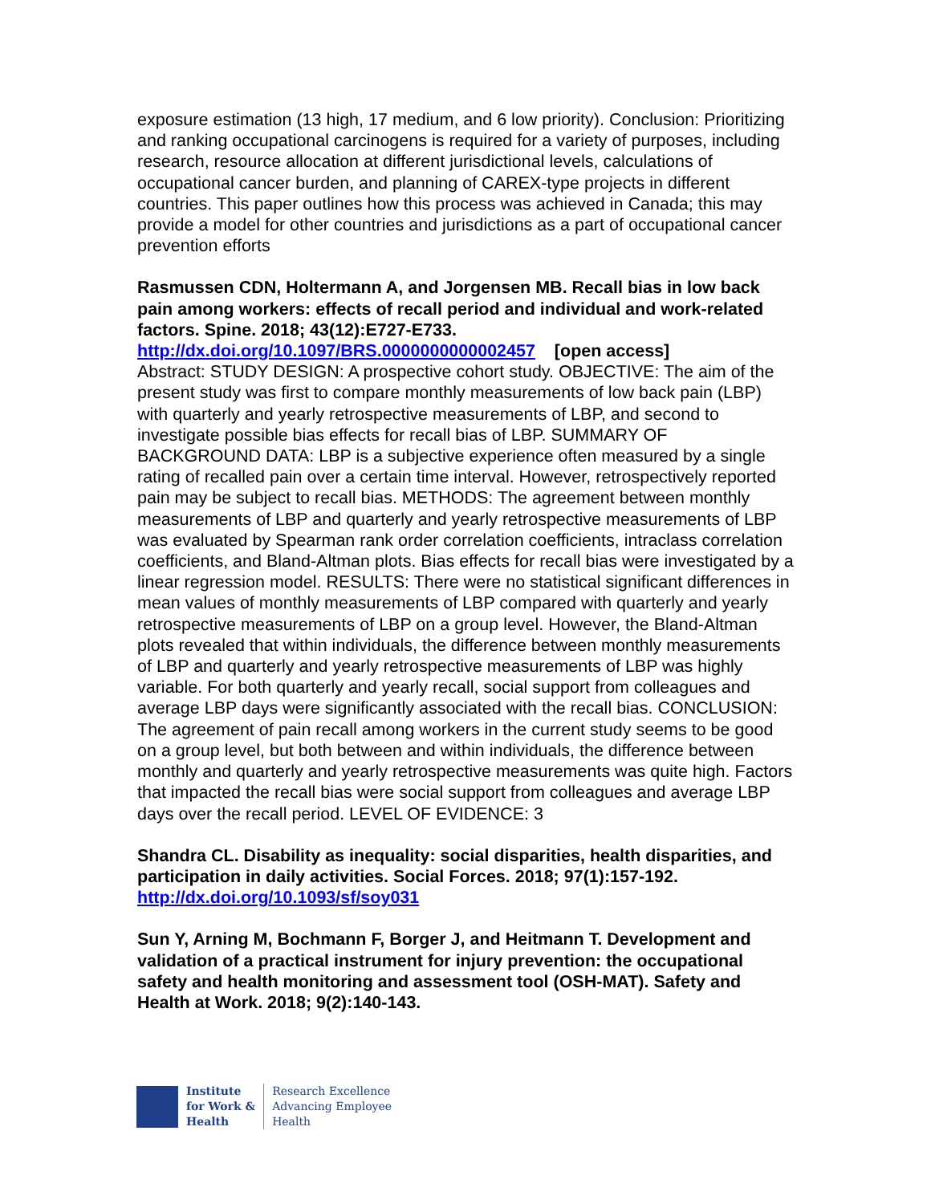exposure estimation (13 high, 17 medium, and 6 low priority). Conclusion: Prioritizing and ranking occupational carcinogens is required for a variety of purposes, including research, resource allocation at different jurisdictional levels, calculations of occupational cancer burden, and planning of CAREX-type projects in different countries. This paper outlines how this process was achieved in Canada; this may provide a model for other countries and jurisdictions as a part of occupational cancer prevention efforts
Rasmussen CDN, Holtermann A, and Jorgensen MB. Recall bias in low back pain among workers: effects of recall period and individual and work-related factors. Spine. 2018; 43(12):E727-E733.
http://dx.doi.org/10.1097/BRS.0000000000002457 [open access]
Abstract: STUDY DESIGN: A prospective cohort study. OBJECTIVE: The aim of the present study was first to compare monthly measurements of low back pain (LBP) with quarterly and yearly retrospective measurements of LBP, and second to investigate possible bias effects for recall bias of LBP. SUMMARY OF BACKGROUND DATA: LBP is a subjective experience often measured by a single rating of recalled pain over a certain time interval. However, retrospectively reported pain may be subject to recall bias. METHODS: The agreement between monthly measurements of LBP and quarterly and yearly retrospective measurements of LBP was evaluated by Spearman rank order correlation coefficients, intraclass correlation coefficients, and Bland-Altman plots. Bias effects for recall bias were investigated by a linear regression model. RESULTS: There were no statistical significant differences in mean values of monthly measurements of LBP compared with quarterly and yearly retrospective measurements of LBP on a group level. However, the Bland-Altman plots revealed that within individuals, the difference between monthly measurements of LBP and quarterly and yearly retrospective measurements of LBP was highly variable. For both quarterly and yearly recall, social support from colleagues and average LBP days were significantly associated with the recall bias. CONCLUSION: The agreement of pain recall among workers in the current study seems to be good on a group level, but both between and within individuals, the difference between monthly and quarterly and yearly retrospective measurements was quite high. Factors that impacted the recall bias were social support from colleagues and average LBP days over the recall period. LEVEL OF EVIDENCE: 3
Shandra CL. Disability as inequality: social disparities, health disparities, and participation in daily activities. Social Forces. 2018; 97(1):157-192.
http://dx.doi.org/10.1093/sf/soy031
Sun Y, Arning M, Bochmann F, Borger J, and Heitmann T. Development and validation of a practical instrument for injury prevention: the occupational safety and health monitoring and assessment tool (OSH-MAT). Safety and Health at Work. 2018; 9(2):140-143.
Institute
for Work &
Health
Research Excellence
Advancing Employee
Health